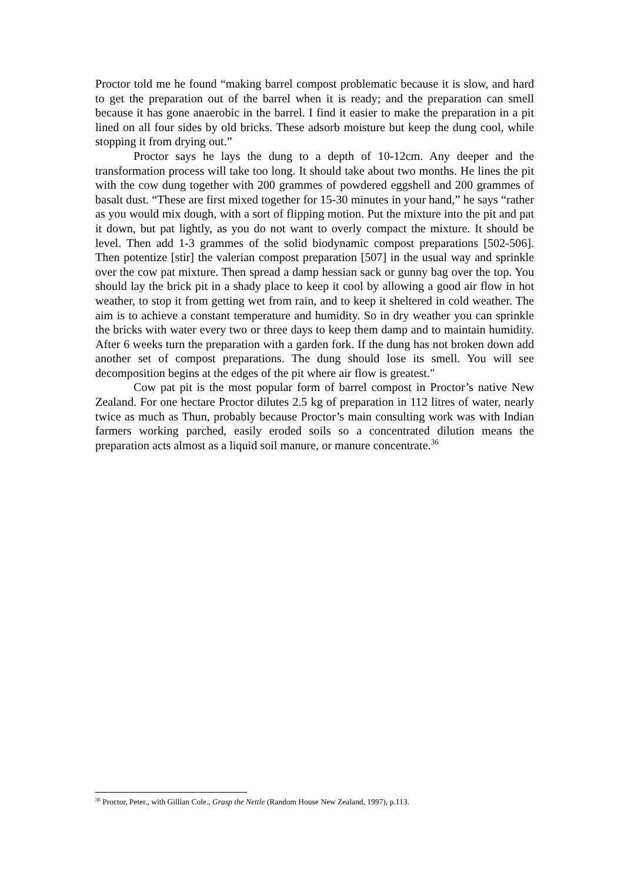Proctor told me he found “making barrel compost problematic because it is slow, and hard to get the preparation out of the barrel when it is ready; and the preparation can smell because it has gone anaerobic in the barrel. I find it easier to make the preparation in a pit lined on all four sides by old bricks. These adsorb moisture but keep the dung cool, while stopping it from drying out.”
Proctor says he lays the dung to a depth of 10-12cm. Any deeper and the transformation process will take too long. It should take about two months. He lines the pit with the cow dung together with 200 grammes of powdered eggshell and 200 grammes of basalt dust. “These are first mixed together for 15-30 minutes in your hand,” he says “rather as you would mix dough, with a sort of flipping motion. Put the mixture into the pit and pat it down, but pat lightly, as you do not want to overly compact the mixture. It should be level. Then add 1-3 grammes of the solid biodynamic compost preparations [502-506]. Then potentize [stir] the valerian compost preparation [507] in the usual way and sprinkle over the cow pat mixture. Then spread a damp hessian sack or gunny bag over the top. You should lay the brick pit in a shady place to keep it cool by allowing a good air flow in hot weather, to stop it from getting wet from rain, and to keep it sheltered in cold weather. The aim is to achieve a constant temperature and humidity. So in dry weather you can sprinkle the bricks with water every two or three days to keep them damp and to maintain humidity. After 6 weeks turn the preparation with a garden fork. If the dung has not broken down add another set of compost preparations. The dung should lose its smell. You will see decomposition begins at the edges of the pit where air flow is greatest."
Cow pat pit is the most popular form of barrel compost in Proctor’s native New Zealand. For one hectare Proctor dilutes 2.5 kg of preparation in 112 litres of water, nearly twice as much as Thun, probably because Proctor’s main consulting work was with Indian farmers working parched, easily eroded soils so a concentrated dilution means the preparation acts almost as a liquid soil manure, or manure concentrate.<sup>36</sup>
<sup>36</sup> Proctor, Peter., with Gillian Cole., Grasp the Nettle (Random House New Zealand, 1997), p.113.